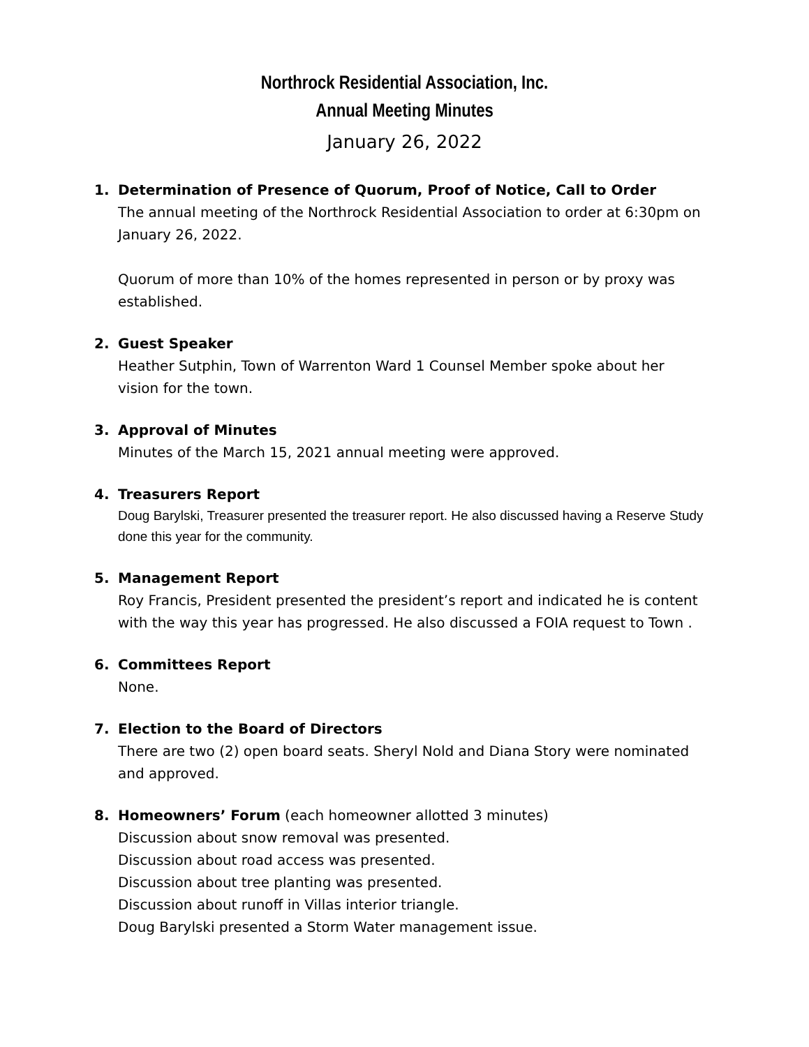Northrock Residential Association, Inc.
Annual Meeting Minutes
January 26, 2022
1. Determination of Presence of Quorum, Proof of Notice, Call to Order
The annual meeting of the Northrock Residential Association to order at 6:30pm on January 26, 2022.
Quorum of more than 10% of the homes represented in person or by proxy was established.
2. Guest Speaker
Heather Sutphin, Town of Warrenton Ward 1 Counsel Member spoke about her vision for the town.
3. Approval of Minutes
Minutes of the March 15, 2021 annual meeting were approved.
4. Treasurers Report
Doug Barylski, Treasurer presented the treasurer report. He also discussed having a Reserve Study done this year for the community.
5. Management Report
Roy Francis, President presented the president’s report and indicated he is content with the way this year has progressed. He also discussed a FOIA request to Town .
6. Committees Report
None.
7. Election to the Board of Directors
There are two (2) open board seats. Sheryl Nold and Diana Story were nominated and approved.
8. Homeowners’ Forum (each homeowner allotted 3 minutes)
Discussion about snow removal was presented.
Discussion about road access was presented.
Discussion about tree planting was presented.
Discussion about runoff in Villas interior triangle.
Doug Barylski presented a Storm Water management issue.